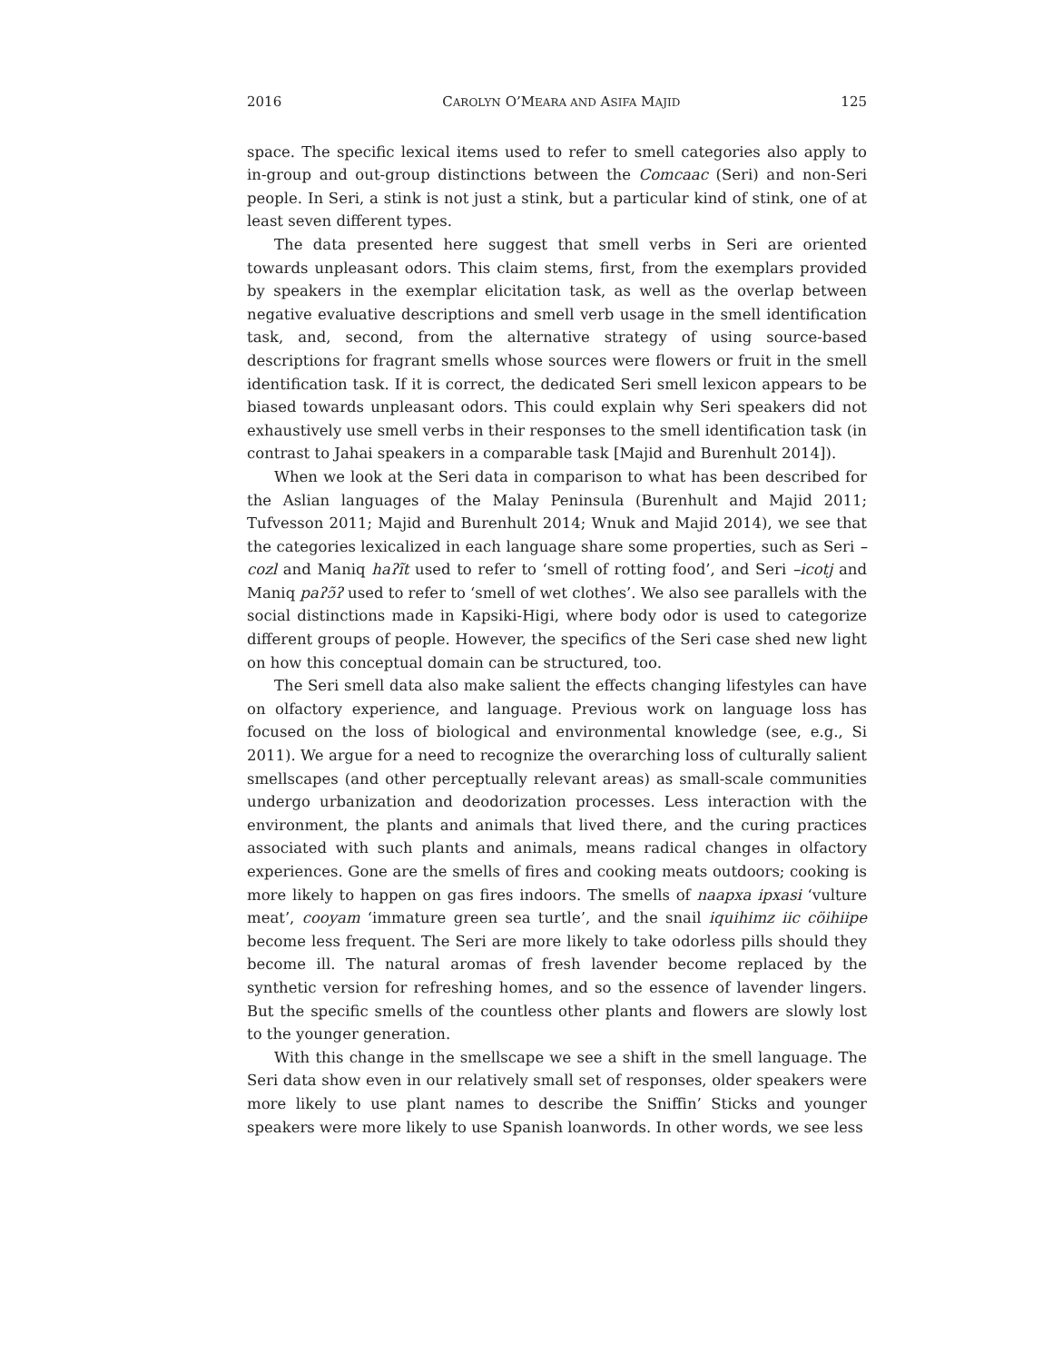2016 CAROLYN O’MEARA AND ASIFA MAJID 125
space. The specific lexical items used to refer to smell categories also apply to in-group and out-group distinctions between the Comcaac (Seri) and non-Seri people. In Seri, a stink is not just a stink, but a particular kind of stink, one of at least seven different types.
The data presented here suggest that smell verbs in Seri are oriented towards unpleasant odors. This claim stems, first, from the exemplars provided by speakers in the exemplar elicitation task, as well as the overlap between negative evaluative descriptions and smell verb usage in the smell identification task, and, second, from the alternative strategy of using source-based descriptions for fragrant smells whose sources were flowers or fruit in the smell identification task. If it is correct, the dedicated Seri smell lexicon appears to be biased towards unpleasant odors. This could explain why Seri speakers did not exhaustively use smell verbs in their responses to the smell identification task (in contrast to Jahai speakers in a comparable task [Majid and Burenhult 2014]).
When we look at the Seri data in comparison to what has been described for the Aslian languages of the Malay Peninsula (Burenhult and Majid 2011; Tufvesson 2011; Majid and Burenhult 2014; Wnuk and Majid 2014), we see that the categories lexicalized in each language share some properties, such as Seri –cozl and Maniq haʔĩt used to refer to ‘smell of rotting food’, and Seri –icotj and Maniq paʔɔ̃ʔ used to refer to ‘smell of wet clothes’. We also see parallels with the social distinctions made in Kapsiki-Higi, where body odor is used to categorize different groups of people. However, the specifics of the Seri case shed new light on how this conceptual domain can be structured, too.
The Seri smell data also make salient the effects changing lifestyles can have on olfactory experience, and language. Previous work on language loss has focused on the loss of biological and environmental knowledge (see, e.g., Si 2011). We argue for a need to recognize the overarching loss of culturally salient smellscapes (and other perceptually relevant areas) as small-scale communities undergo urbanization and deodorization processes. Less interaction with the environment, the plants and animals that lived there, and the curing practices associated with such plants and animals, means radical changes in olfactory experiences. Gone are the smells of fires and cooking meats outdoors; cooking is more likely to happen on gas fires indoors. The smells of naapxa ipxasi ‘vulture meat’, cooyam ‘immature green sea turtle’, and the snail iquihimz iic cöihiipe become less frequent. The Seri are more likely to take odorless pills should they become ill. The natural aromas of fresh lavender become replaced by the synthetic version for refreshing homes, and so the essence of lavender lingers. But the specific smells of the countless other plants and flowers are slowly lost to the younger generation.
With this change in the smellscape we see a shift in the smell language. The Seri data show even in our relatively small set of responses, older speakers were more likely to use plant names to describe the Sniffin’ Sticks and younger speakers were more likely to use Spanish loanwords. In other words, we see less